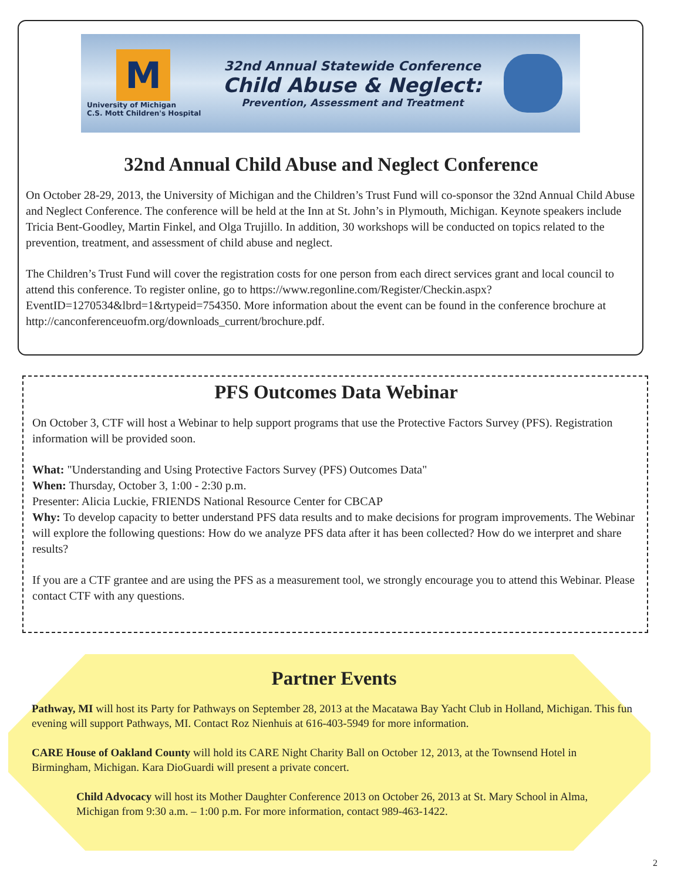M
University of Michigan
C.S. Mott Children's Hospital
32nd Annual Statewide Conference
Child Abuse & Neglect:
Prevention, Assessment and Treatment
32nd Annual Child Abuse and Neglect Conference
On October 28-29, 2013, the University of Michigan and the Children’s Trust Fund will co-sponsor the 32nd Annual Child Abuse and Neglect Conference. The conference will be held at the Inn at St. John’s in Plymouth, Michigan. Keynote speakers include Tricia Bent-Goodley, Martin Finkel, and Olga Trujillo. In addition, 30 workshops will be conducted on topics related to the prevention, treatment, and assessment of child abuse and neglect.
The Children’s Trust Fund will cover the registration costs for one person from each direct services grant and local council to attend this conference. To register online, go to https://www.regonline.com/Register/Checkin.aspx?EventID=1270534&lbrd=1&rtypeid=754350. More information about the event can be found in the conference brochure at http://canconferenceuofm.org/downloads_current/brochure.pdf.
PFS Outcomes Data Webinar
On October 3, CTF will host a Webinar to help support programs that use the Protective Factors Survey (PFS). Registration information will be provided soon.
What: "Understanding and Using Protective Factors Survey (PFS) Outcomes Data"
When: Thursday, October 3, 1:00 - 2:30 p.m.
Presenter: Alicia Luckie, FRIENDS National Resource Center for CBCAP
Why: To develop capacity to better understand PFS data results and to make decisions for program improvements. The Webinar will explore the following questions: How do we analyze PFS data after it has been collected? How do we interpret and share results?
If you are a CTF grantee and are using the PFS as a measurement tool, we strongly encourage you to attend this Webinar. Please contact CTF with any questions.
Partner Events
Pathway, MI will host its Party for Pathways on September 28, 2013 at the Macatawa Bay Yacht Club in Holland, Michigan. This fun evening will support Pathways, MI. Contact Roz Nienhuis at 616-403-5949 for more information.
CARE House of Oakland County will hold its CARE Night Charity Ball on October 12, 2013, at the Townsend Hotel in Birmingham, Michigan. Kara DioGuardi will present a private concert.
Child Advocacy will host its Mother Daughter Conference 2013 on October 26, 2013 at St. Mary School in Alma, Michigan from 9:30 a.m. – 1:00 p.m. For more information, contact 989-463-1422.
2